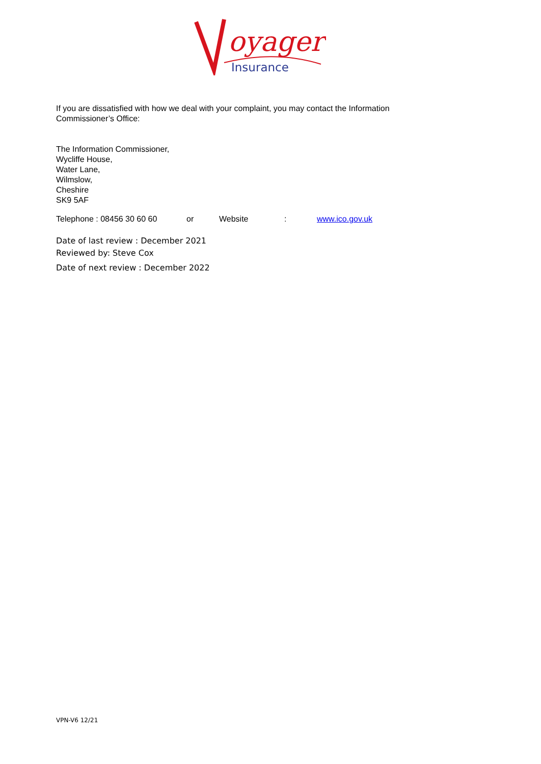oyager
Insurance
If you are dissatisfied with how we deal with your complaint, you may contact the Information Commissioner’s Office:
The Information Commissioner,
Wycliffe House,
Water Lane,
Wilmslow,
Cheshire
SK9 5AF
Telephone : 08456 30 60 60 or Website: www.ico.gov.uk
Date of last review : December 2021
Reviewed by: Steve Cox
Date of next review : December 2022
VPN-V6 12/21